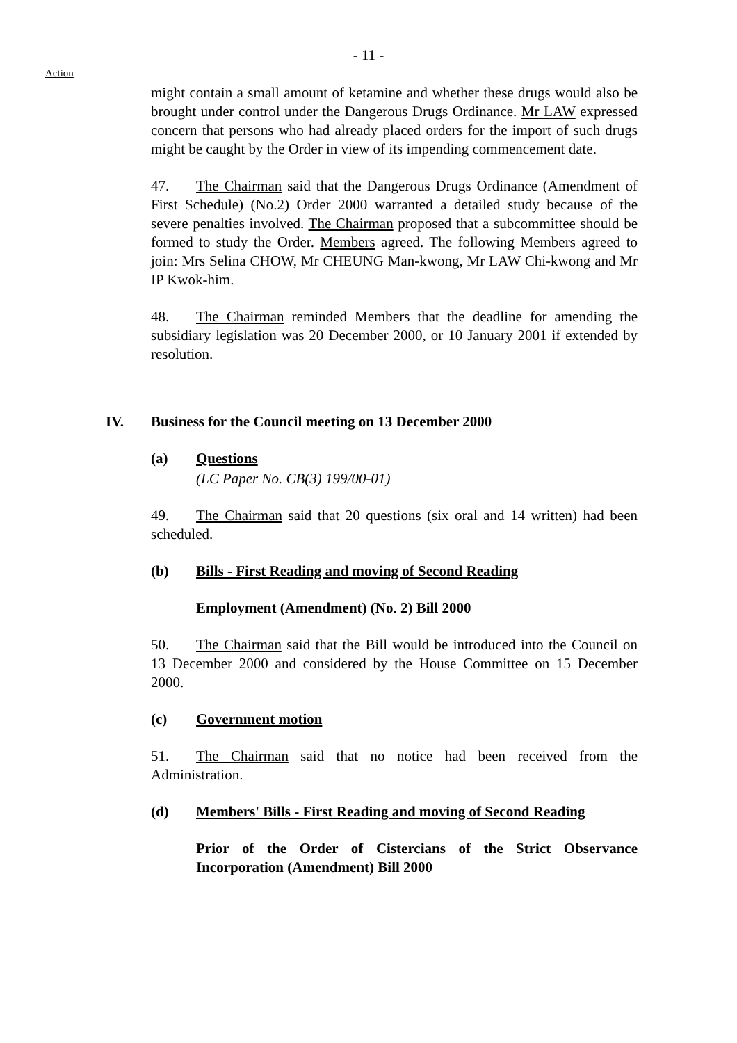- 11 -
Action
might contain a small amount of ketamine and whether these drugs would also be brought under control under the Dangerous Drugs Ordinance. Mr LAW expressed concern that persons who had already placed orders for the import of such drugs might be caught by the Order in view of its impending commencement date.
47. The Chairman said that the Dangerous Drugs Ordinance (Amendment of First Schedule) (No.2) Order 2000 warranted a detailed study because of the severe penalties involved. The Chairman proposed that a subcommittee should be formed to study the Order. Members agreed. The following Members agreed to join: Mrs Selina CHOW, Mr CHEUNG Man-kwong, Mr LAW Chi-kwong and Mr IP Kwok-him.
48. The Chairman reminded Members that the deadline for amending the subsidiary legislation was 20 December 2000, or 10 January 2001 if extended by resolution.
IV. Business for the Council meeting on 13 December 2000
(a) Questions
(LC Paper No. CB(3) 199/00-01)
49. The Chairman said that 20 questions (six oral and 14 written) had been scheduled.
(b) Bills - First Reading and moving of Second Reading
Employment (Amendment) (No. 2) Bill 2000
50. The Chairman said that the Bill would be introduced into the Council on 13 December 2000 and considered by the House Committee on 15 December 2000.
(c) Government motion
51. The Chairman said that no notice had been received from the Administration.
(d) Members' Bills - First Reading and moving of Second Reading
Prior of the Order of Cistercians of the Strict Observance Incorporation (Amendment) Bill 2000